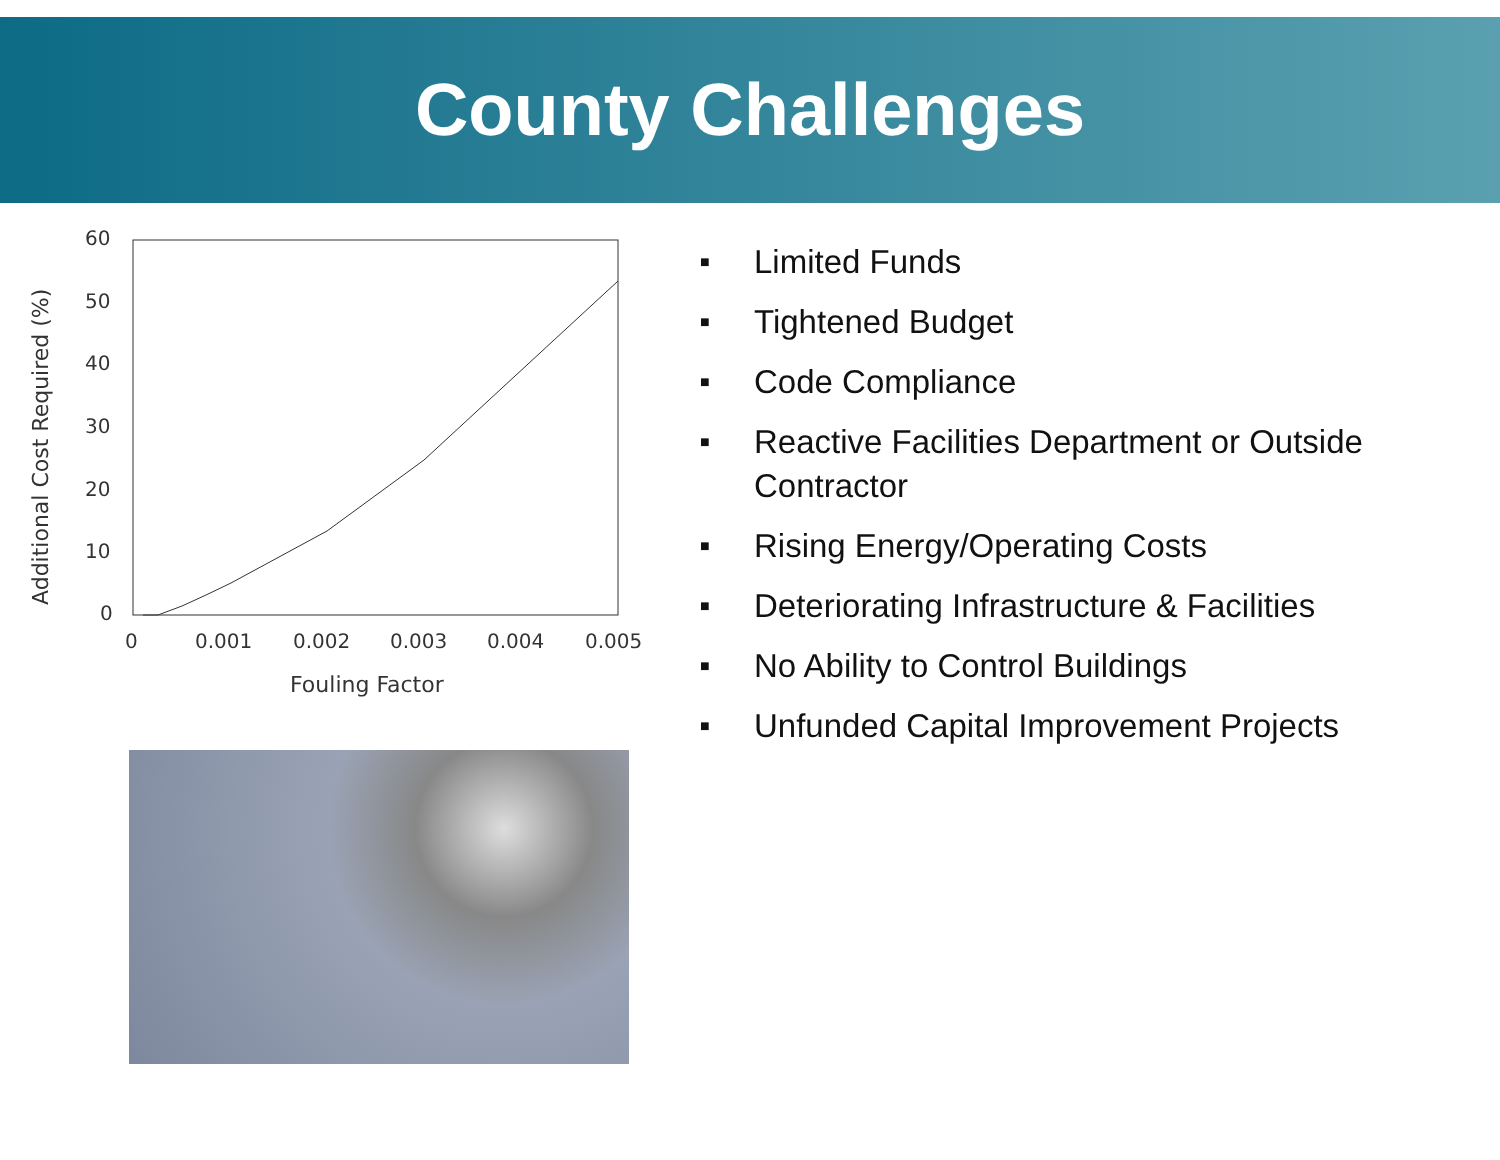County Challenges
60
50
40
30
20
10
0
0
0.001
0.002
0.003
0.004
0.005
Fouling Factor
Additional Cost Required (%)
■ Limited Funds
■ Tightened Budget
■ Code Compliance
■ Reactive Facilities Department or Outside Contractor
■ Rising Energy/Operating Costs
■ Deteriorating Infrastructure & Facilities
■ No Ability to Control Buildings
■ Unfunded Capital Improvement Projects